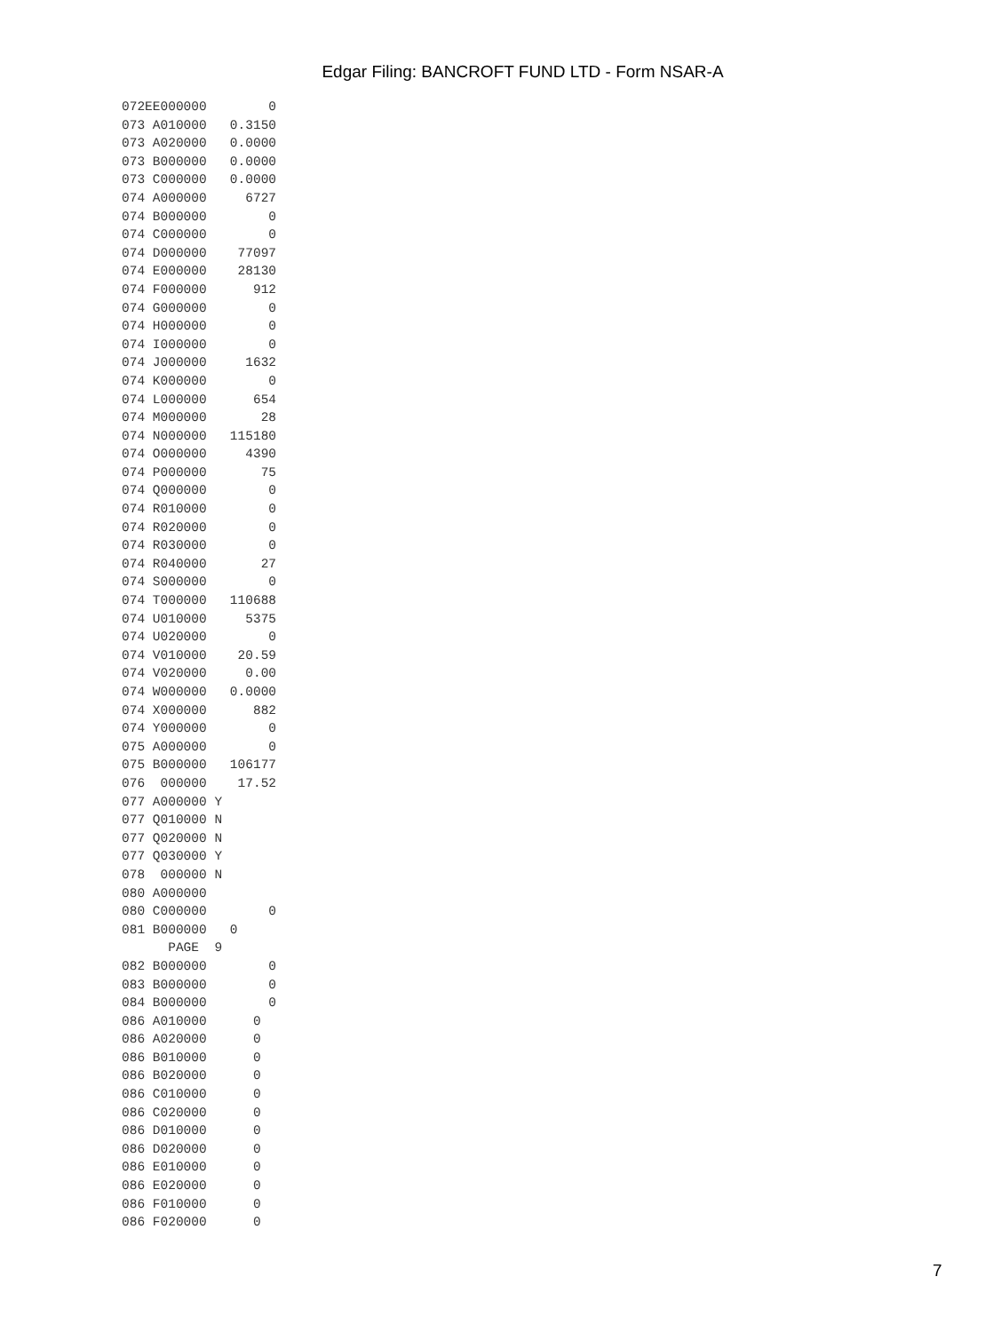Edgar Filing: BANCROFT FUND LTD - Form NSAR-A
072EE000000        0
073 A010000   0.3150
073 A020000   0.0000
073 B000000   0.0000
073 C000000   0.0000
074 A000000     6727
074 B000000        0
074 C000000        0
074 D000000    77097
074 E000000    28130
074 F000000      912
074 G000000        0
074 H000000        0
074 I000000        0
074 J000000     1632
074 K000000        0
074 L000000      654
074 M000000       28
074 N000000   115180
074 O000000     4390
074 P000000       75
074 Q000000        0
074 R010000        0
074 R020000        0
074 R030000        0
074 R040000       27
074 S000000        0
074 T000000   110688
074 U010000     5375
074 U020000        0
074 V010000    20.59
074 V020000     0.00
074 W000000   0.0000
074 X000000      882
074 Y000000        0
075 A000000        0
075 B000000   106177
076  000000    17.52
077 A000000 Y
077 Q010000 N
077 Q020000 N
077 Q030000 Y
078  000000 N
080 A000000
080 C000000        0
081 B000000   0
      PAGE  9
082 B000000        0
083 B000000        0
084 B000000        0
086 A010000      0
086 A020000      0
086 B010000      0
086 B020000      0
086 C010000      0
086 C020000      0
086 D010000      0
086 D020000      0
086 E010000      0
086 E020000      0
086 F010000      0
086 F020000      0
7